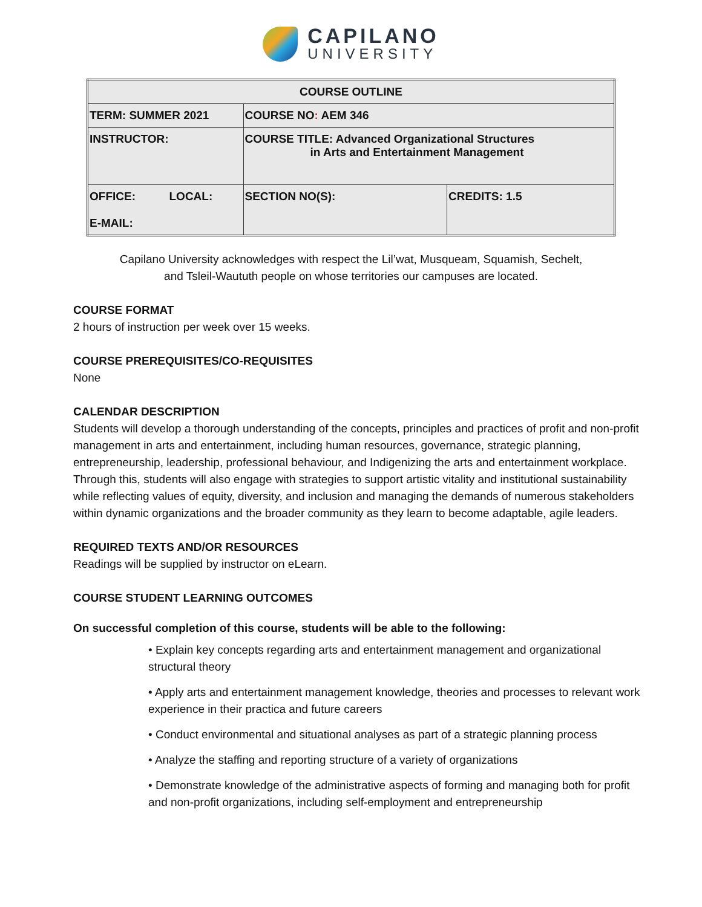CAPILANO
UNIVERSITY
| COURSE OUTLINE | | | |
| TERM: SUMMER 2021 | | COURSE NO : AEM 346 | |
| INSTRUCTOR: | | COURSE TITLE: Advanced Organizational Structures in Arts and Entertainment Management | |
| OFFICE: E-MAIL: | LOCAL: | SECTION NO(S): | CREDITS: 1.5 |
Capilano University acknowledges with respect the Lil’wat, Musqueam, Squamish, Sechelt,
and Tsleil-Waututh people on whose territories our campuses are located.
COURSE FORMAT
2 hours of instruction per week over 15 weeks.
COURSE PREREQUISITES/CO-REQUISITES
None
CALENDAR DESCRIPTION
Students will develop a thorough understanding of the concepts, principles and practices of profit and non-profit management in arts and entertainment, including human resources, governance, strategic planning, entrepreneurship, leadership, professional behaviour, and Indigenizing the arts and entertainment workplace. Through this, students will also engage with strategies to support artistic vitality and institutional sustainability while reflecting values of equity, diversity, and inclusion and managing the demands of numerous stakeholders within dynamic organizations and the broader community as they learn to become adaptable, agile leaders.
REQUIRED TEXTS AND/OR RESOURCES
Readings will be supplied by instructor on eLearn.
COURSE STUDENT LEARNING OUTCOMES
On successful completion of this course, students will be able to the following:
• Explain key concepts regarding arts and entertainment management and organizational structural theory
• Apply arts and entertainment management knowledge, theories and processes to relevant work experience in their practica and future careers
• Conduct environmental and situational analyses as part of a strategic planning process
• Analyze the staffing and reporting structure of a variety of organizations
• Demonstrate knowledge of the administrative aspects of forming and managing both for profit and non-profit organizations, including self-employment and entrepreneurship